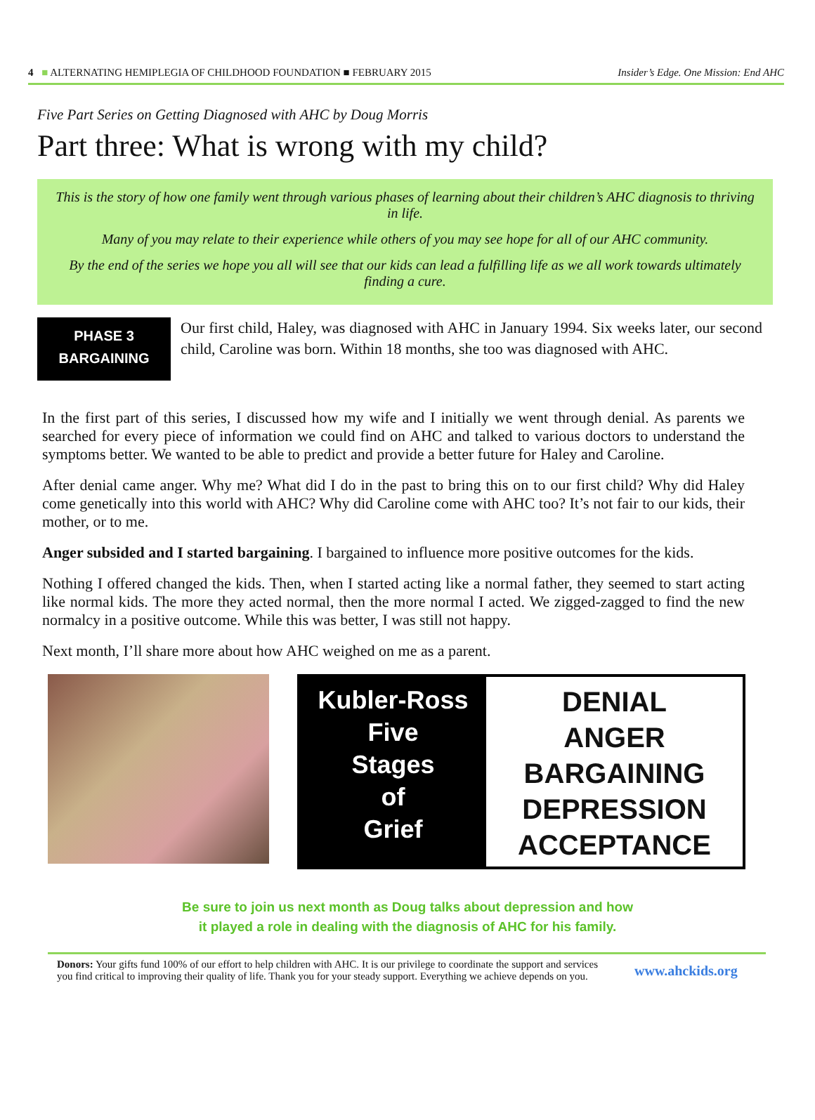4 ■ ALTERNATING HEMIPLEGIA OF CHILDHOOD FOUNDATION ■ FEBRUARY 2015 Insider’s Edge. One Mission: End AHC
Five Part Series on Getting Diagnosed with AHC by Doug Morris
Part three: What is wrong with my child?
This is the story of how one family went through various phases of learning about their children’s AHC diagnosis to thriving in life.
Many of you may relate to their experience while others of you may see hope for all of our AHC community.
By the end of the series we hope you all will see that our kids can lead a fulfilling life as we all work towards ultimately finding a cure.
PHASE 3
BARGAINING
Our first child, Haley, was diagnosed with AHC in January 1994. Six weeks later, our second child, Caroline was born. Within 18 months, she too was diagnosed with AHC.
In the first part of this series, I discussed how my wife and I initially we went through denial. As parents we searched for every piece of information we could find on AHC and talked to various doctors to understand the symptoms better. We wanted to be able to predict and provide a better future for Haley and Caroline.
After denial came anger. Why me? What did I do in the past to bring this on to our first child? Why did Haley come genetically into this world with AHC? Why did Caroline come with AHC too? It’s not fair to our kids, their mother, or to me.
Anger subsided and I started bargaining. I bargained to influence more positive outcomes for the kids.
Nothing I offered changed the kids. Then, when I started acting like a normal father, they seemed to start acting like normal kids. The more they acted normal, then the more normal I acted. We zigged-zagged to find the new normalcy in a positive outcome. While this was better, I was still not happy.
Next month, I’ll share more about how AHC weighed on me as a parent.
Kubler-Ross
Five
Stages
of
Grief
DENIAL
ANGER
BARGAINING
DEPRESSION
ACCEPTANCE
Be sure to join us next month as Doug talks about depression and how
it played a role in dealing with the diagnosis of AHC for his family.
Donors: Your gifts fund 100% of our effort to help children with AHC. It is our privilege to coordinate the support and services you find critical to improving their quality of life. Thank you for your steady support. Everything we achieve depends on you.
www.ahckids.org